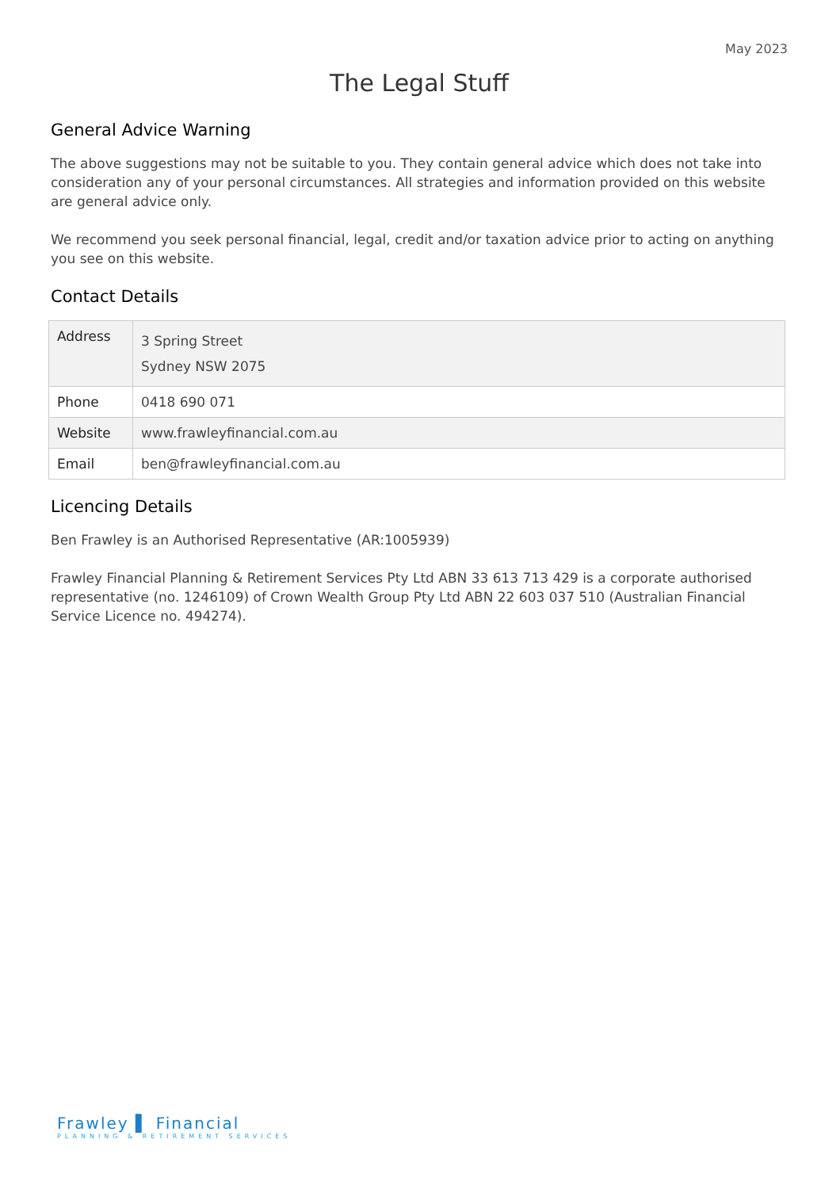May 2023
The Legal Stuff
General Advice Warning
The above suggestions may not be suitable to you. They contain general advice which does not take into consideration any of your personal circumstances. All strategies and information provided on this website are general advice only.
We recommend you seek personal financial, legal, credit and/or taxation advice prior to acting on anything you see on this website.
Contact Details
| Address | 3 Spring Street Sydney NSW 2075 |
| Phone | 0418 690 071 |
| Website | www.frawleyfinancial.com.au |
| Email | ben@frawleyfinancial.com.au |
Licencing Details
Ben Frawley is an Authorised Representative (AR:1005939)
Frawley Financial Planning & Retirement Services Pty Ltd ABN 33 613 713 429 is a corporate authorised representative (no. 1246109) of Crown Wealth Group Pty Ltd ABN 22 603 037 510 (Australian Financial Service Licence no. 494274).
Frawley ▌ Financial
PLANNING & RETIREMENT SERVICES